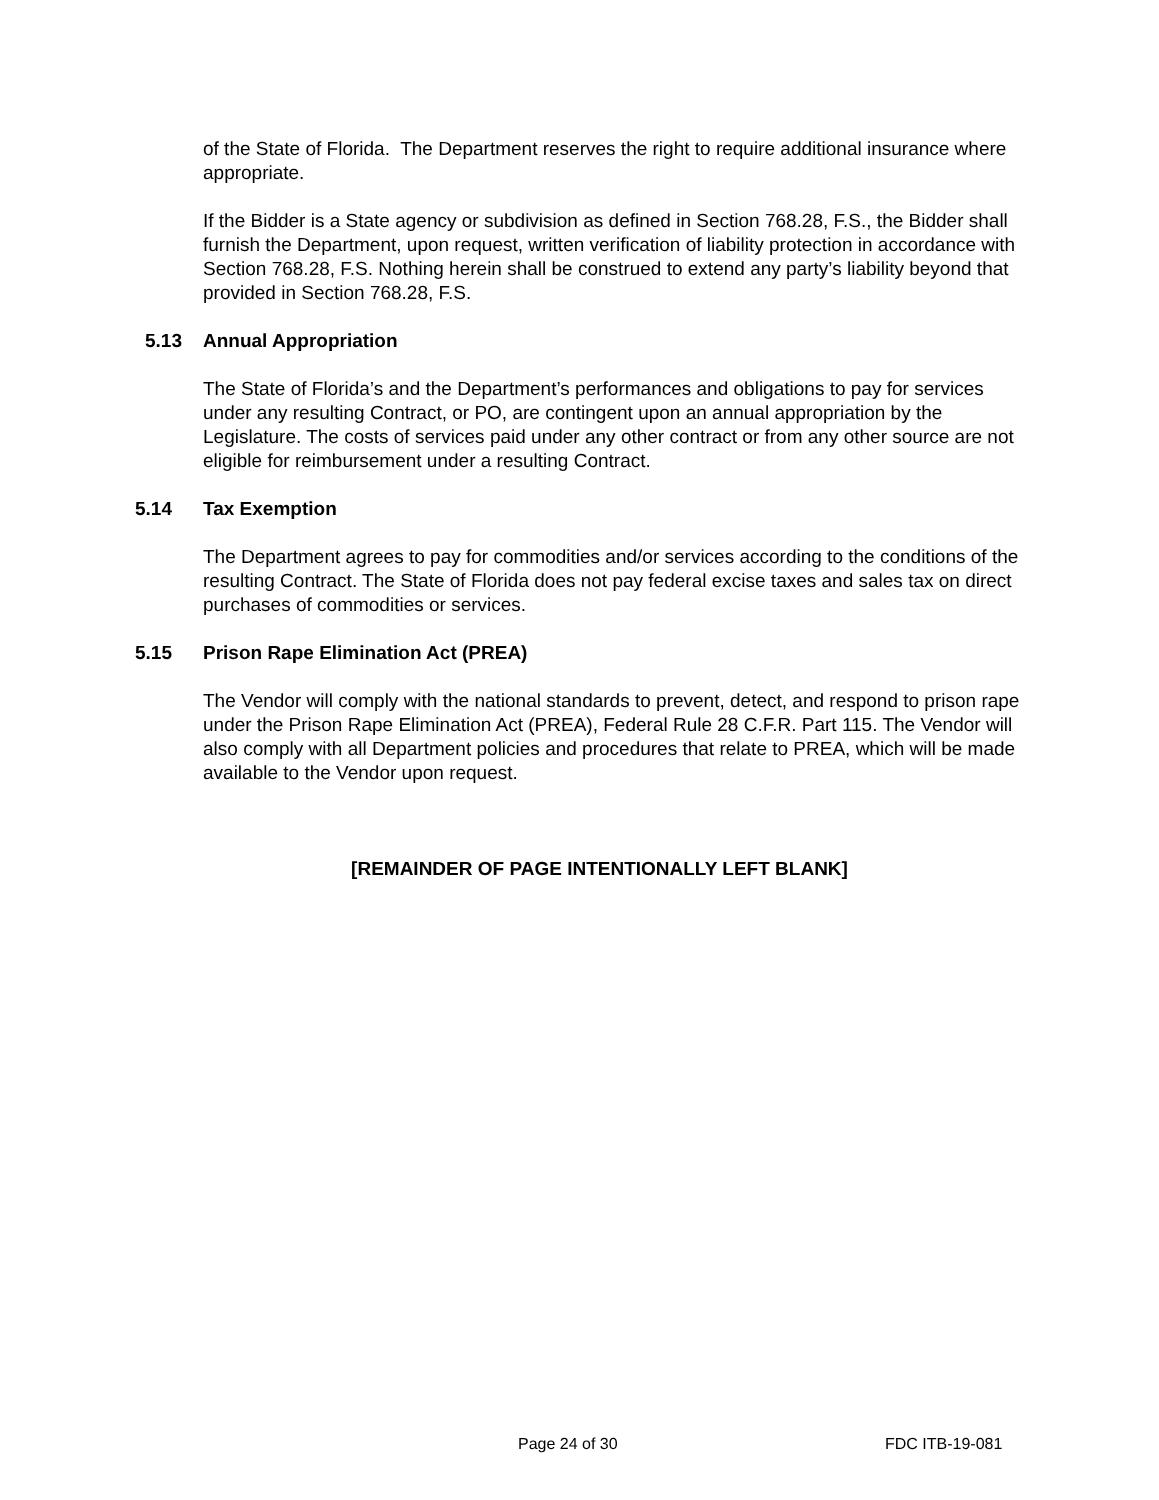of the State of Florida. The Department reserves the right to require additional insurance where appropriate.
If the Bidder is a State agency or subdivision as defined in Section 768.28, F.S., the Bidder shall furnish the Department, upon request, written verification of liability protection in accordance with Section 768.28, F.S. Nothing herein shall be construed to extend any party’s liability beyond that provided in Section 768.28, F.S.
5.13 Annual Appropriation
The State of Florida’s and the Department’s performances and obligations to pay for services under any resulting Contract, or PO, are contingent upon an annual appropriation by the Legislature. The costs of services paid under any other contract or from any other source are not eligible for reimbursement under a resulting Contract.
5.14 Tax Exemption
The Department agrees to pay for commodities and/or services according to the conditions of the resulting Contract. The State of Florida does not pay federal excise taxes and sales tax on direct purchases of commodities or services.
5.15 Prison Rape Elimination Act (PREA)
The Vendor will comply with the national standards to prevent, detect, and respond to prison rape under the Prison Rape Elimination Act (PREA), Federal Rule 28 C.F.R. Part 115. The Vendor will also comply with all Department policies and procedures that relate to PREA, which will be made available to the Vendor upon request.
[REMAINDER OF PAGE INTENTIONALLY LEFT BLANK]
Page 24 of 30 FDC ITB-19-081